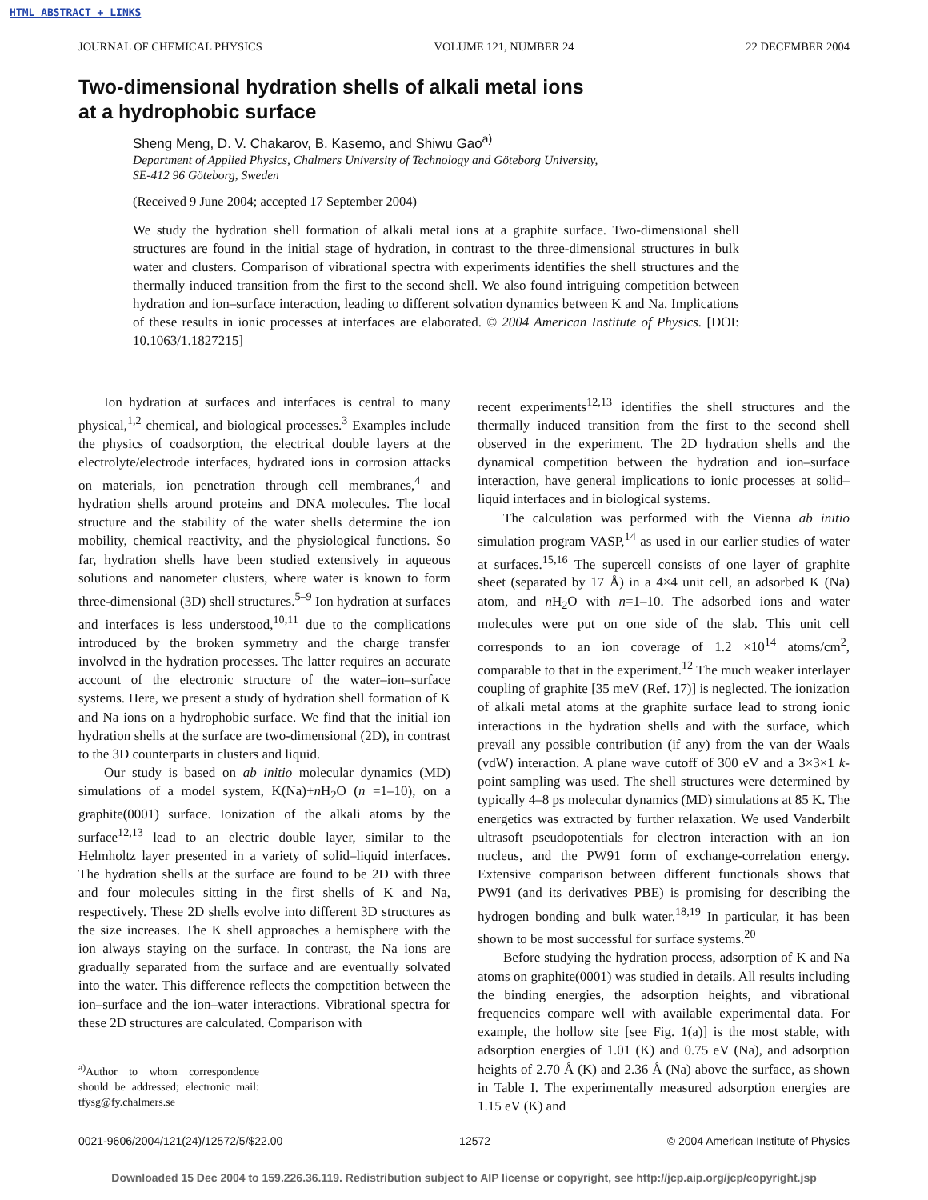HTML ABSTRACT + LINKS
JOURNAL OF CHEMICAL PHYSICS VOLUME 121, NUMBER 24 22 DECEMBER 2004
Two-dimensional hydration shells of alkali metal ions
at a hydrophobic surface
Sheng Meng, D. V. Chakarov, B. Kasemo, and Shiwu Gao<sup>a)</sup>
Department of Applied Physics, Chalmers University of Technology and Göteborg University,
SE-412 96 Göteborg, Sweden
(Received 9 June 2004; accepted 17 September 2004)
We study the hydration shell formation of alkali metal ions at a graphite surface. Two-dimensional shell structures are found in the initial stage of hydration, in contrast to the three-dimensional structures in bulk water and clusters. Comparison of vibrational spectra with experiments identifies the shell structures and the thermally induced transition from the first to the second shell. We also found intriguing competition between hydration and ion–surface interaction, leading to different solvation dynamics between K and Na. Implications of these results in ionic processes at interfaces are elaborated. © 2004 American Institute of Physics. [DOI: 10.1063/1.1827215]
Ion hydration at surfaces and interfaces is central to many physical,<sup>1,2</sup> chemical, and biological processes.<sup>3</sup> Examples include the physics of coadsorption, the electrical double layers at the electrolyte/electrode interfaces, hydrated ions in corrosion attacks on materials, ion penetration through cell membranes,<sup>4</sup> and hydration shells around proteins and DNA molecules. The local structure and the stability of the water shells determine the ion mobility, chemical reactivity, and the physiological functions. So far, hydration shells have been studied extensively in aqueous solutions and nanometer clusters, where water is known to form three-dimensional (3D) shell structures.<sup>5–9</sup> Ion hydration at surfaces and interfaces is less understood,<sup>10,11</sup> due to the complications introduced by the broken symmetry and the charge transfer involved in the hydration processes. The latter requires an accurate account of the electronic structure of the water–ion–surface systems. Here, we present a study of hydration shell formation of K and Na ions on a hydrophobic surface. We find that the initial ion hydration shells at the surface are two-dimensional (2D), in contrast to the 3D counterparts in clusters and liquid.
Our study is based on ab initio molecular dynamics (MD) simulations of a model system, K(Na)+n H<sub>2</sub>O (n =1–10), on a graphite(0001) surface. Ionization of the alkali atoms by the surface<sup>12,13</sup> lead to an electric double layer, similar to the Helmholtz layer presented in a variety of solid–liquid interfaces. The hydration shells at the surface are found to be 2D with three and four molecules sitting in the first shells of K and Na, respectively. These 2D shells evolve into different 3D structures as the size increases. The K shell approaches a hemisphere with the ion always staying on the surface. In contrast, the Na ions are gradually separated from the surface and are eventually solvated into the water. This difference reflects the competition between the ion–surface and the ion–water interactions. Vibrational spectra for these 2D structures are calculated. Comparison with
<sup>a)</sup> Author to whom correspondence should be addressed; electronic mail: tfysg@fy.chalmers.se
recent experiments<sup>12,13</sup> identifies the shell structures and the thermally induced transition from the first to the second shell observed in the experiment. The 2D hydration shells and the dynamical competition between the hydration and ion–surface interaction, have general implications to ionic processes at solid–liquid interfaces and in biological systems.
The calculation was performed with the Vienna ab initio simulation program VASP,<sup>14</sup> as used in our earlier studies of water at surfaces.<sup>15,16</sup> The supercell consists of one layer of graphite sheet (separated by 17 Å) in a 4×4 unit cell, an adsorbed K (Na) atom, and n H<sub>2</sub>O with n=1–10. The adsorbed ions and water molecules were put on one side of the slab. This unit cell corresponds to an ion coverage of 1.2 ×10<sup>14</sup> atoms/cm<sup>2</sup>, comparable to that in the experiment.<sup>12</sup> The much weaker interlayer coupling of graphite [35 meV (Ref. 17)] is neglected. The ionization of alkali metal atoms at the graphite surface lead to strong ionic interactions in the hydration shells and with the surface, which prevail any possible contribution (if any) from the van der Waals (vdW) interaction. A plane wave cutoff of 300 eV and a 3×3×1 k-point sampling was used. The shell structures were determined by typically 4–8 ps molecular dynamics (MD) simulations at 85 K. The energetics was extracted by further relaxation. We used Vanderbilt ultrasoft pseudopotentials for electron interaction with an ion nucleus, and the PW91 form of exchange-correlation energy. Extensive comparison between different functionals shows that PW91 (and its derivatives PBE) is promising for describing the hydrogen bonding and bulk water.<sup>18,19</sup> In particular, it has been shown to be most successful for surface systems.<sup>20</sup>
Before studying the hydration process, adsorption of K and Na atoms on graphite(0001) was studied in details. All results including the binding energies, the adsorption heights, and vibrational frequencies compare well with available experimental data. For example, the hollow site [see Fig. 1(a)] is the most stable, with adsorption energies of 1.01 (K) and 0.75 eV (Na), and adsorption heights of 2.70 Å (K) and 2.36 Å (Na) above the surface, as shown in Table I. The experimentally measured adsorption energies are 1.15 eV (K) and
0021-9606/2004/121(24)/12572/5/$22.00 12572 © 2004 American Institute of Physics
Downloaded 15 Dec 2004 to 159.226.36.119. Redistribution subject to AIP license or copyright, see http://jcp.aip.org/jcp/copyright.jsp